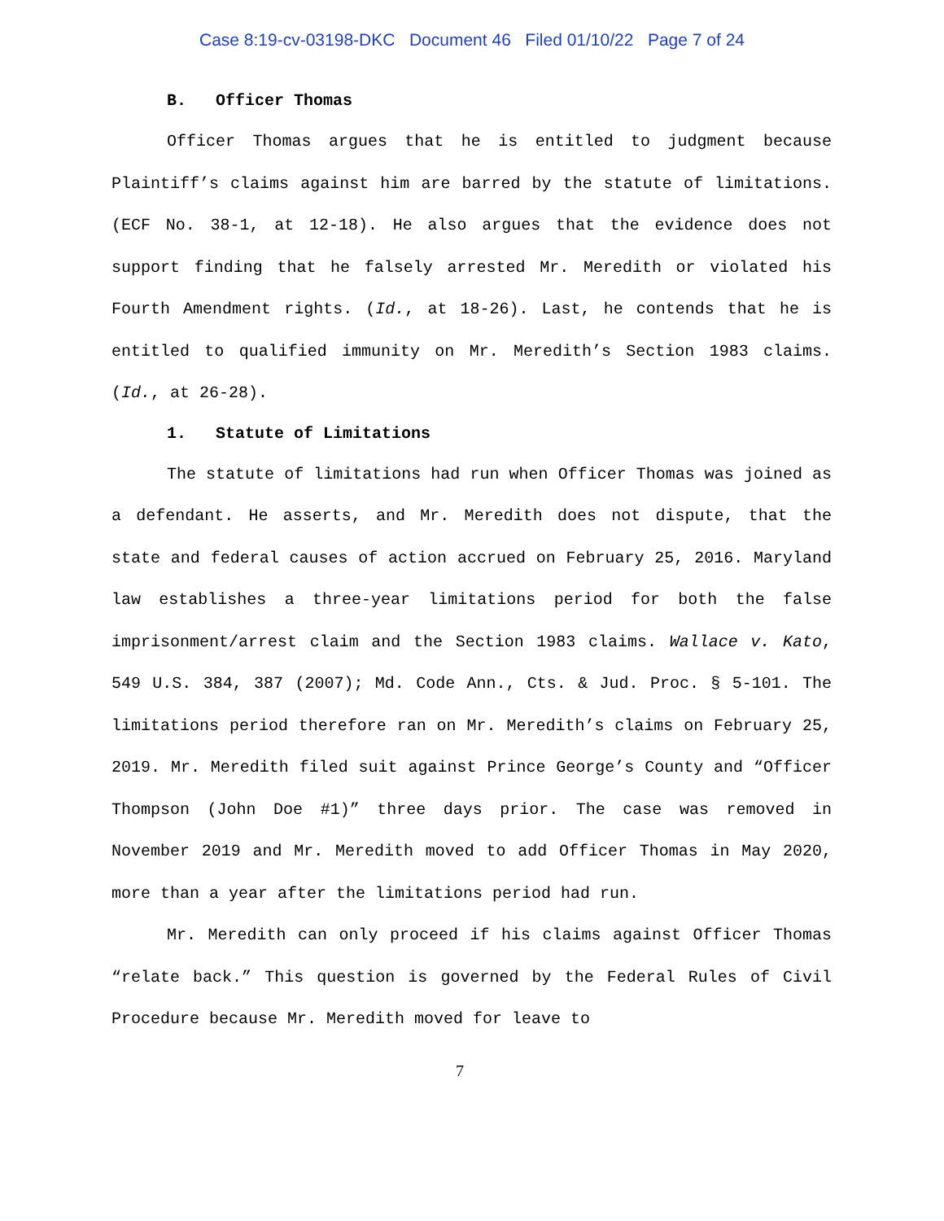Case 8:19-cv-03198-DKC Document 46 Filed 01/10/22 Page 7 of 24
B. Officer Thomas
Officer Thomas argues that he is entitled to judgment because Plaintiff’s claims against him are barred by the statute of limitations. (ECF No. 38-1, at 12-18). He also argues that the evidence does not support finding that he falsely arrested Mr. Meredith or violated his Fourth Amendment rights. (Id., at 18-26). Last, he contends that he is entitled to qualified immunity on Mr. Meredith’s Section 1983 claims. (Id., at 26-28).
1. Statute of Limitations
The statute of limitations had run when Officer Thomas was joined as a defendant. He asserts, and Mr. Meredith does not dispute, that the state and federal causes of action accrued on February 25, 2016. Maryland law establishes a three-year limitations period for both the false imprisonment/arrest claim and the Section 1983 claims. Wallace v. Kato, 549 U.S. 384, 387 (2007); Md. Code Ann., Cts. & Jud. Proc. § 5-101. The limitations period therefore ran on Mr. Meredith’s claims on February 25, 2019. Mr. Meredith filed suit against Prince George’s County and “Officer Thompson (John Doe #1)” three days prior. The case was removed in November 2019 and Mr. Meredith moved to add Officer Thomas in May 2020, more than a year after the limitations period had run.
Mr. Meredith can only proceed if his claims against Officer Thomas “relate back.” This question is governed by the Federal Rules of Civil Procedure because Mr. Meredith moved for leave to
7